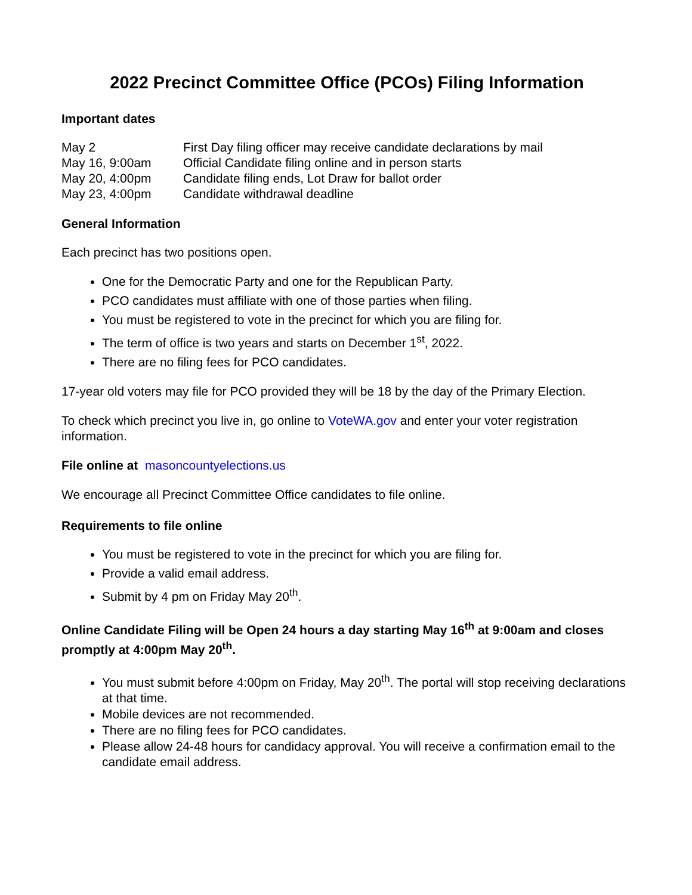2022 Precinct Committee Office (PCOs) Filing Information
Important dates
| May 2 | First Day filing officer may receive candidate declarations by mail |
| May 16, 9:00am | Official Candidate filing online and in person starts |
| May 20, 4:00pm | Candidate filing ends, Lot Draw for ballot order |
| May 23, 4:00pm | Candidate withdrawal deadline |
General Information
Each precinct has two positions open.
One for the Democratic Party and one for the Republican Party.
PCO candidates must affiliate with one of those parties when filing.
You must be registered to vote in the precinct for which you are filing for.
The term of office is two years and starts on December 1<sup>st</sup>, 2022.
There are no filing fees for PCO candidates.
17-year old voters may file for PCO provided they will be 18 by the day of the Primary Election.
To check which precinct you live in, go online to VoteWA.gov and enter your voter registration information.
File online at masoncountyelections.us
We encourage all Precinct Committee Office candidates to file online.
Requirements to file online
You must be registered to vote in the precinct for which you are filing for.
Provide a valid email address.
Submit by 4 pm on Friday May 20<sup>th</sup>.
Online Candidate Filing will be Open 24 hours a day starting May 16<sup>th</sup> at 9:00am and closes promptly at 4:00pm May 20<sup>th</sup>.
You must submit before 4:00pm on Friday, May 20<sup>th</sup>. The portal will stop receiving declarations at that time.
Mobile devices are not recommended.
There are no filing fees for PCO candidates.
Please allow 24-48 hours for candidacy approval. You will receive a confirmation email to the candidate email address.